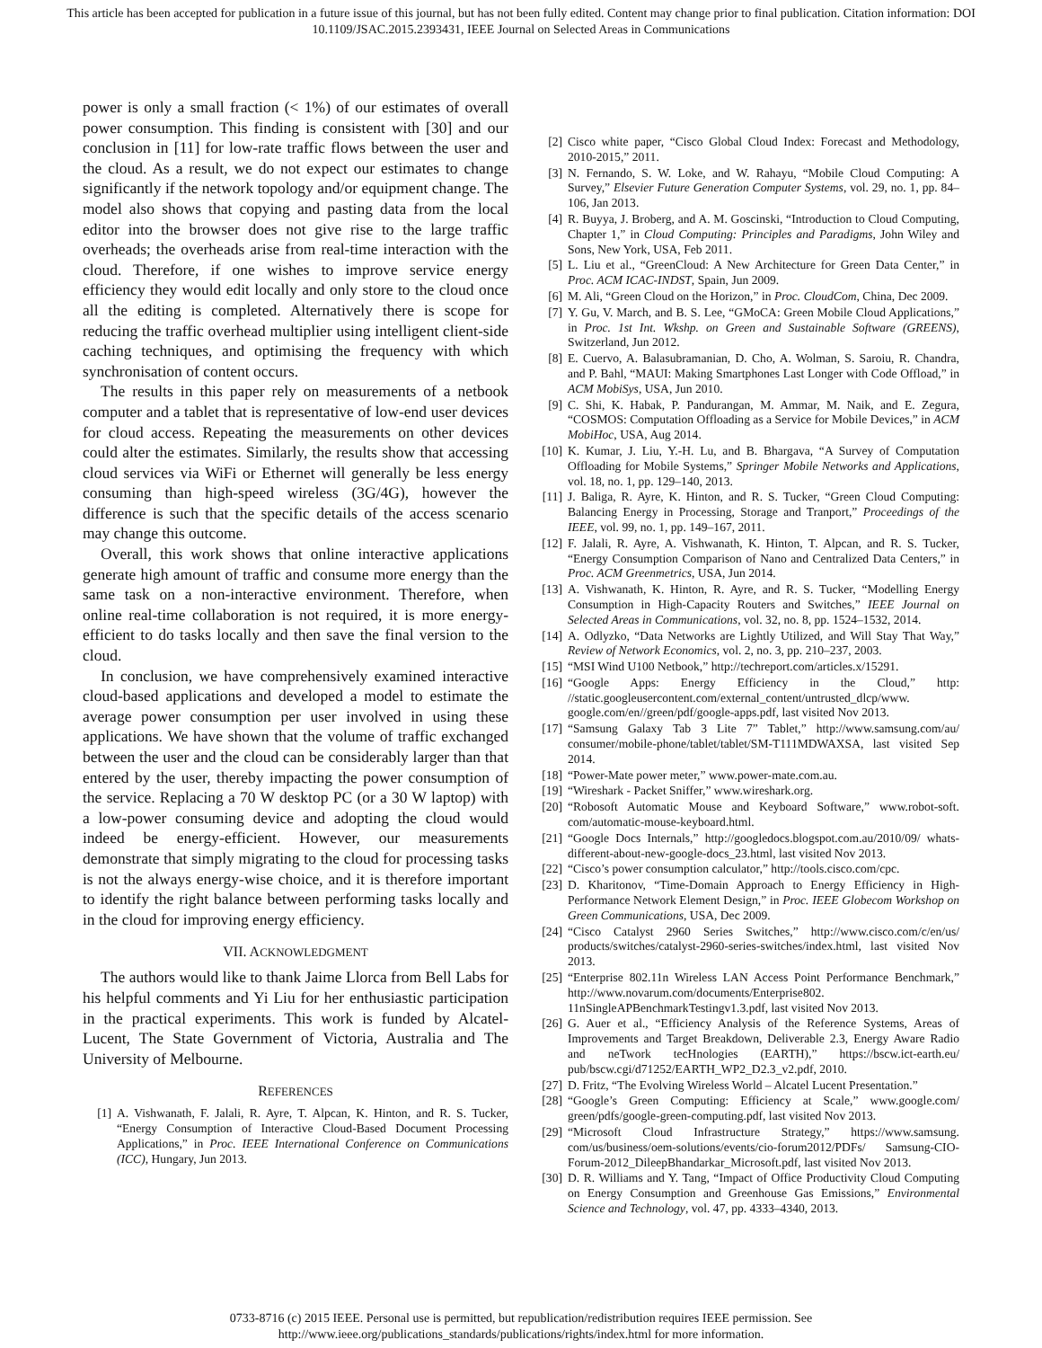This article has been accepted for publication in a future issue of this journal, but has not been fully edited. Content may change prior to final publication. Citation information: DOI
10.1109/JSAC.2015.2393431, IEEE Journal on Selected Areas in Communications
power is only a small fraction (< 1%) of our estimates of overall power consumption. This finding is consistent with [30] and our conclusion in [11] for low-rate traffic flows between the user and the cloud. As a result, we do not expect our estimates to change significantly if the network topology and/or equipment change. The model also shows that copying and pasting data from the local editor into the browser does not give rise to the large traffic overheads; the overheads arise from real-time interaction with the cloud. Therefore, if one wishes to improve service energy efficiency they would edit locally and only store to the cloud once all the editing is completed. Alternatively there is scope for reducing the traffic overhead multiplier using intelligent client-side caching techniques, and optimising the frequency with which synchronisation of content occurs.
The results in this paper rely on measurements of a netbook computer and a tablet that is representative of low-end user devices for cloud access. Repeating the measurements on other devices could alter the estimates. Similarly, the results show that accessing cloud services via WiFi or Ethernet will generally be less energy consuming than high-speed wireless (3G/4G), however the difference is such that the specific details of the access scenario may change this outcome.
Overall, this work shows that online interactive applications generate high amount of traffic and consume more energy than the same task on a non-interactive environment. Therefore, when online real-time collaboration is not required, it is more energy-efficient to do tasks locally and then save the final version to the cloud.
In conclusion, we have comprehensively examined interactive cloud-based applications and developed a model to estimate the average power consumption per user involved in using these applications. We have shown that the volume of traffic exchanged between the user and the cloud can be considerably larger than that entered by the user, thereby impacting the power consumption of the service. Replacing a 70 W desktop PC (or a 30 W laptop) with a low-power consuming device and adopting the cloud would indeed be energy-efficient. However, our measurements demonstrate that simply migrating to the cloud for processing tasks is not the always energy-wise choice, and it is therefore important to identify the right balance between performing tasks locally and in the cloud for improving energy efficiency.
VII. ACKNOWLEDGMENT
The authors would like to thank Jaime Llorca from Bell Labs for his helpful comments and Yi Liu for her enthusiastic participation in the practical experiments. This work is funded by Alcatel-Lucent, The State Government of Victoria, Australia and The University of Melbourne.
REFERENCES
[1] A. Vishwanath, F. Jalali, R. Ayre, T. Alpcan, K. Hinton, and R. S. Tucker, “Energy Consumption of Interactive Cloud-Based Document Processing Applications,” in Proc. IEEE International Conference on Communications (ICC), Hungary, Jun 2013.
[2] Cisco white paper, “Cisco Global Cloud Index: Forecast and Methodology, 2010-2015,” 2011.
[3] N. Fernando, S. W. Loke, and W. Rahayu, “Mobile Cloud Computing: A Survey,” Elsevier Future Generation Computer Systems, vol. 29, no. 1, pp. 84–106, Jan 2013.
[4] R. Buyya, J. Broberg, and A. M. Goscinski, “Introduction to Cloud Computing, Chapter 1,” in Cloud Computing: Principles and Paradigms, John Wiley and Sons, New York, USA, Feb 2011.
[5] L. Liu et al., “GreenCloud: A New Architecture for Green Data Center,” in Proc. ACM ICAC-INDST, Spain, Jun 2009.
[6] M. Ali, “Green Cloud on the Horizon,” in Proc. CloudCom, China, Dec 2009.
[7] Y. Gu, V. March, and B. S. Lee, “GMoCA: Green Mobile Cloud Applications,” in Proc. 1st Int. Wkshp. on Green and Sustainable Software (GREENS), Switzerland, Jun 2012.
[8] E. Cuervo, A. Balasubramanian, D. Cho, A. Wolman, S. Saroiu, R. Chandra, and P. Bahl, “MAUI: Making Smartphones Last Longer with Code Offload,” in ACM MobiSys, USA, Jun 2010.
[9] C. Shi, K. Habak, P. Pandurangan, M. Ammar, M. Naik, and E. Zegura, “COSMOS: Computation Offloading as a Service for Mobile Devices,” in ACM MobiHoc, USA, Aug 2014.
[10] K. Kumar, J. Liu, Y.-H. Lu, and B. Bhargava, “A Survey of Computation Offloading for Mobile Systems,” Springer Mobile Networks and Applications, vol. 18, no. 1, pp. 129–140, 2013.
[11] J. Baliga, R. Ayre, K. Hinton, and R. S. Tucker, “Green Cloud Computing: Balancing Energy in Processing, Storage and Tranport,” Proceedings of the IEEE, vol. 99, no. 1, pp. 149–167, 2011.
[12] F. Jalali, R. Ayre, A. Vishwanath, K. Hinton, T. Alpcan, and R. S. Tucker, “Energy Consumption Comparison of Nano and Centralized Data Centers,” in Proc. ACM Greenmetrics, USA, Jun 2014.
[13] A. Vishwanath, K. Hinton, R. Ayre, and R. S. Tucker, “Modelling Energy Consumption in High-Capacity Routers and Switches,” IEEE Journal on Selected Areas in Communications, vol. 32, no. 8, pp. 1524–1532, 2014.
[14] A. Odlyzko, “Data Networks are Lightly Utilized, and Will Stay That Way,” Review of Network Economics, vol. 2, no. 3, pp. 210–237, 2003.
[15] “MSI Wind U100 Netbook,” http://techreport.com/articles.x/15291.
[16] “Google Apps: Energy Efficiency in the Cloud,” http: //static.googleusercontent.com/external_content/untrusted_dlcp/www. google.com/en//green/pdf/google-apps.pdf, last visited Nov 2013.
[17] “Samsung Galaxy Tab 3 Lite 7” Tablet,” http://www.samsung.com/au/ consumer/mobile-phone/tablet/tablet/SM-T111MDWAXSA, last visited Sep 2014.
[18] “Power-Mate power meter,” www.power-mate.com.au.
[19] “Wireshark - Packet Sniffer,” www.wireshark.org.
[20] “Robosoft Automatic Mouse and Keyboard Software,” www.robot-soft. com/automatic-mouse-keyboard.html.
[21] “Google Docs Internals,” http://googledocs.blogspot.com.au/2010/09/ whats-different-about-new-google-docs_23.html, last visited Nov 2013.
[22] “Cisco’s power consumption calculator,” http://tools.cisco.com/cpc.
[23] D. Kharitonov, “Time-Domain Approach to Energy Efficiency in High-Performance Network Element Design,” in Proc. IEEE Globecom Workshop on Green Communications, USA, Dec 2009.
[24] “Cisco Catalyst 2960 Series Switches,” http://www.cisco.com/c/en/us/ products/switches/catalyst-2960-series-switches/index.html, last visited Nov 2013.
[25] “Enterprise 802.11n Wireless LAN Access Point Performance Benchmark,” http://www.novarum.com/documents/Enterprise802. 11nSingleAPBenchmarkTestingv1.3.pdf, last visited Nov 2013.
[26] G. Auer et al., “Efficiency Analysis of the Reference Systems, Areas of Improvements and Target Breakdown, Deliverable 2.3, Energy Aware Radio and neTwork tecHnologies (EARTH),” https://bscw.ict-earth.eu/ pub/bscw.cgi/d71252/EARTH_WP2_D2.3_v2.pdf, 2010.
[27] D. Fritz, “The Evolving Wireless World – Alcatel Lucent Presentation.”
[28] “Google’s Green Computing: Efficiency at Scale,” www.google.com/ green/pdfs/google-green-computing.pdf, last visited Nov 2013.
[29] “Microsoft Cloud Infrastructure Strategy,” https://www.samsung. com/us/business/oem-solutions/events/cio-forum2012/PDFs/ Samsung-CIO-Forum-2012_DileepBhandarkar_Microsoft.pdf, last visited Nov 2013.
[30] D. R. Williams and Y. Tang, “Impact of Office Productivity Cloud Computing on Energy Consumption and Greenhouse Gas Emissions,” Environmental Science and Technology, vol. 47, pp. 4333–4340, 2013.
0733-8716 (c) 2015 IEEE. Personal use is permitted, but republication/redistribution requires IEEE permission. See
http://www.ieee.org/publications_standards/publications/rights/index.html for more information.